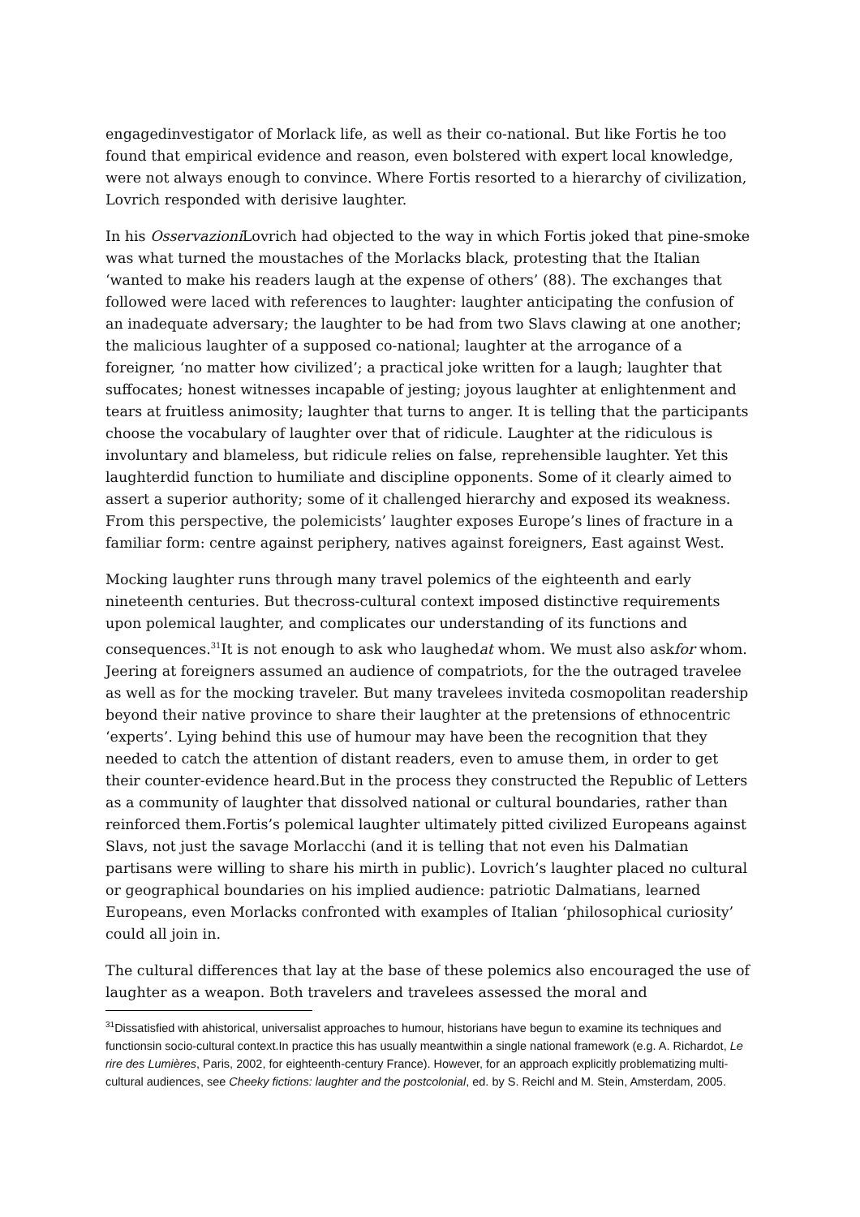engagedinvestigator of Morlack life, as well as their co-national. But like Fortis he too found that empirical evidence and reason, even bolstered with expert local knowledge, were not always enough to convince. Where Fortis resorted to a hierarchy of civilization, Lovrich responded with derisive laughter.
In his Osservazioni Lovrich had objected to the way in which Fortis joked that pine-smoke was what turned the moustaches of the Morlacks black, protesting that the Italian ‘wanted to make his readers laugh at the expense of others’ (88). The exchanges that followed were laced with references to laughter: laughter anticipating the confusion of an inadequate adversary; the laughter to be had from two Slavs clawing at one another; the malicious laughter of a supposed co-national; laughter at the arrogance of a foreigner, ‘no matter how civilized’; a practical joke written for a laugh; laughter that suffocates; honest witnesses incapable of jesting; joyous laughter at enlightenment and tears at fruitless animosity; laughter that turns to anger. It is telling that the participants choose the vocabulary of laughter over that of ridicule. Laughter at the ridiculous is involuntary and blameless, but ridicule relies on false, reprehensible laughter. Yet this laughterdid function to humiliate and discipline opponents. Some of it clearly aimed to assert a superior authority; some of it challenged hierarchy and exposed its weakness. From this perspective, the polemicists’ laughter exposes Europe’s lines of fracture in a familiar form: centre against periphery, natives against foreigners, East against West.
Mocking laughter runs through many travel polemics of the eighteenth and early nineteenth centuries. But thecross-cultural context imposed distinctive requirements upon polemical laughter, and complicates our understanding of its functions and consequences.<sup>31</sup>It is not enough to ask who laughedat whom. We must also askfor whom. Jeering at foreigners assumed an audience of compatriots, for the the outraged travelee as well as for the mocking traveler. But many travelees inviteda cosmopolitan readership beyond their native province to share their laughter at the pretensions of ethnocentric ‘experts’. Lying behind this use of humour may have been the recognition that they needed to catch the attention of distant readers, even to amuse them, in order to get their counter-evidence heard.But in the process they constructed the Republic of Letters as a community of laughter that dissolved national or cultural boundaries, rather than reinforced them.Fortis’s polemical laughter ultimately pitted civilized Europeans against Slavs, not just the savage Morlacchi (and it is telling that not even his Dalmatian partisans were willing to share his mirth in public). Lovrich’s laughter placed no cultural or geographical boundaries on his implied audience: patriotic Dalmatians, learned Europeans, even Morlacks confronted with examples of Italian ‘philosophical curiosity’ could all join in.
The cultural differences that lay at the base of these polemics also encouraged the use of laughter as a weapon. Both travelers and travelees assessed the moral and
<sup>31</sup> Dissatisfied with ahistorical, universalist approaches to humour, historians have begun to examine its techniques and functionsin socio-cultural context.In practice this has usually meantwithin a single national framework (e.g. A. Richardot, Le rire des Lumières, Paris, 2002, for eighteenth-century France). However, for an approach explicitly problematizing multi-cultural audiences, see Cheeky fictions: laughter and the postcolonial, ed. by S. Reichl and M. Stein, Amsterdam, 2005.